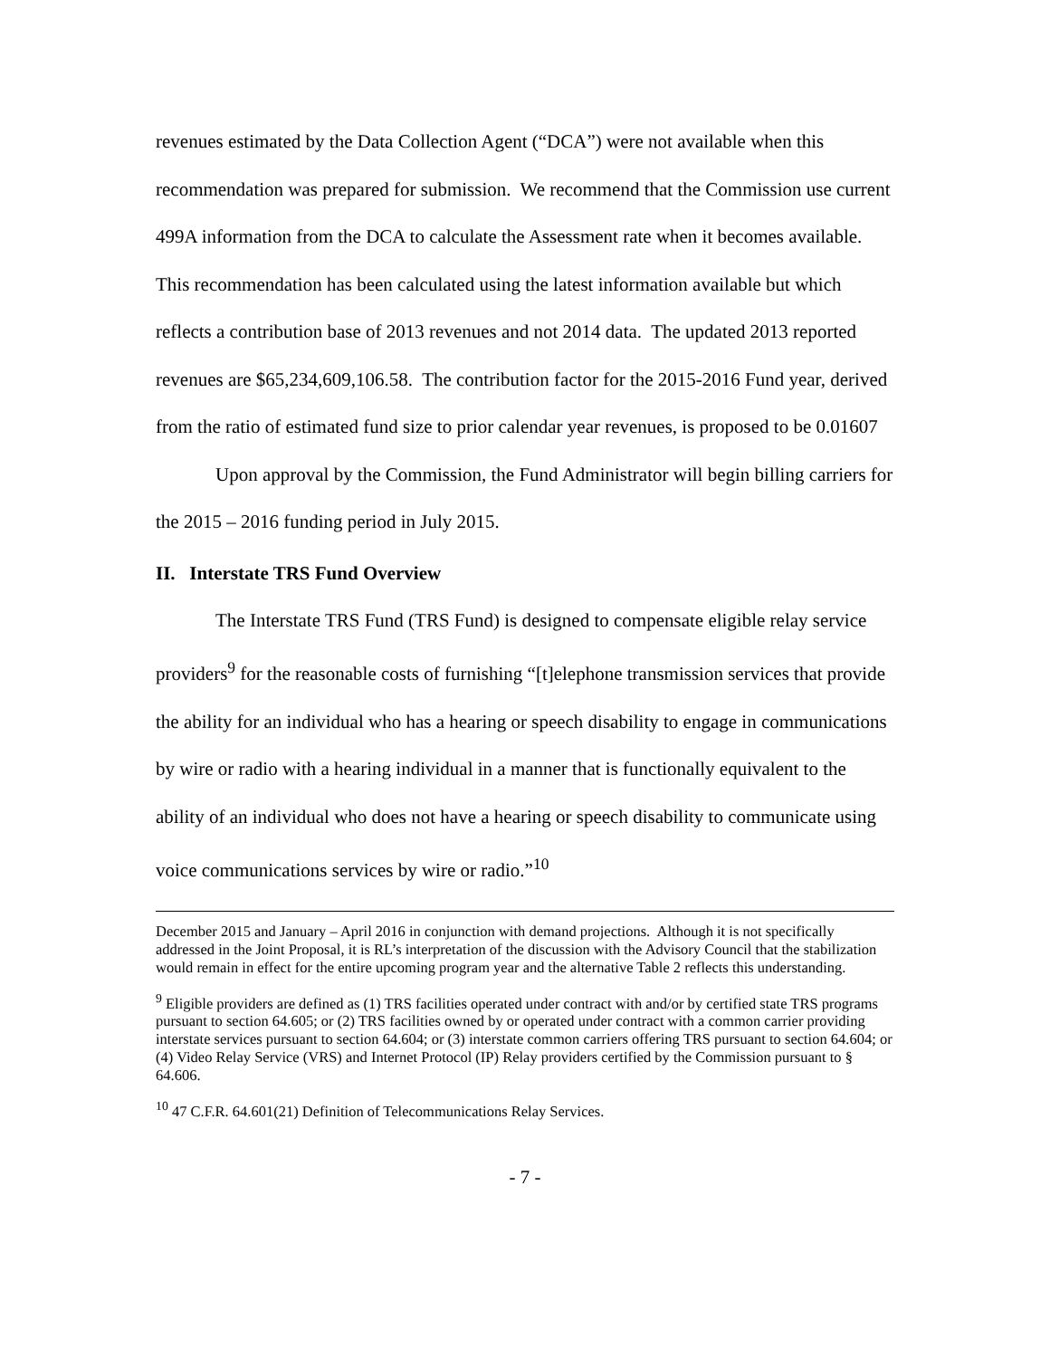revenues estimated by the Data Collection Agent (“DCA”) were not available when this recommendation was prepared for submission. We recommend that the Commission use current 499A information from the DCA to calculate the Assessment rate when it becomes available. This recommendation has been calculated using the latest information available but which reflects a contribution base of 2013 revenues and not 2014 data. The updated 2013 reported revenues are $65,234,609,106.58. The contribution factor for the 2015-2016 Fund year, derived from the ratio of estimated fund size to prior calendar year revenues, is proposed to be 0.01607
Upon approval by the Commission, the Fund Administrator will begin billing carriers for the 2015 – 2016 funding period in July 2015.
II. Interstate TRS Fund Overview
The Interstate TRS Fund (TRS Fund) is designed to compensate eligible relay service providers<sup>9</sup> for the reasonable costs of furnishing “[t]elephone transmission services that provide the ability for an individual who has a hearing or speech disability to engage in communications by wire or radio with a hearing individual in a manner that is functionally equivalent to the ability of an individual who does not have a hearing or speech disability to communicate using voice communications services by wire or radio.”<sup>10</sup>
December 2015 and January – April 2016 in conjunction with demand projections. Although it is not specifically addressed in the Joint Proposal, it is RL’s interpretation of the discussion with the Advisory Council that the stabilization would remain in effect for the entire upcoming program year and the alternative Table 2 reflects this understanding.
<sup>9</sup> Eligible providers are defined as (1) TRS facilities operated under contract with and/or by certified state TRS programs pursuant to section 64.605; or (2) TRS facilities owned by or operated under contract with a common carrier providing interstate services pursuant to section 64.604; or (3) interstate common carriers offering TRS pursuant to section 64.604; or (4) Video Relay Service (VRS) and Internet Protocol (IP) Relay providers certified by the Commission pursuant to § 64.606.
<sup>10</sup> 47 C.F.R. 64.601(21) Definition of Telecommunications Relay Services.
- 7 -